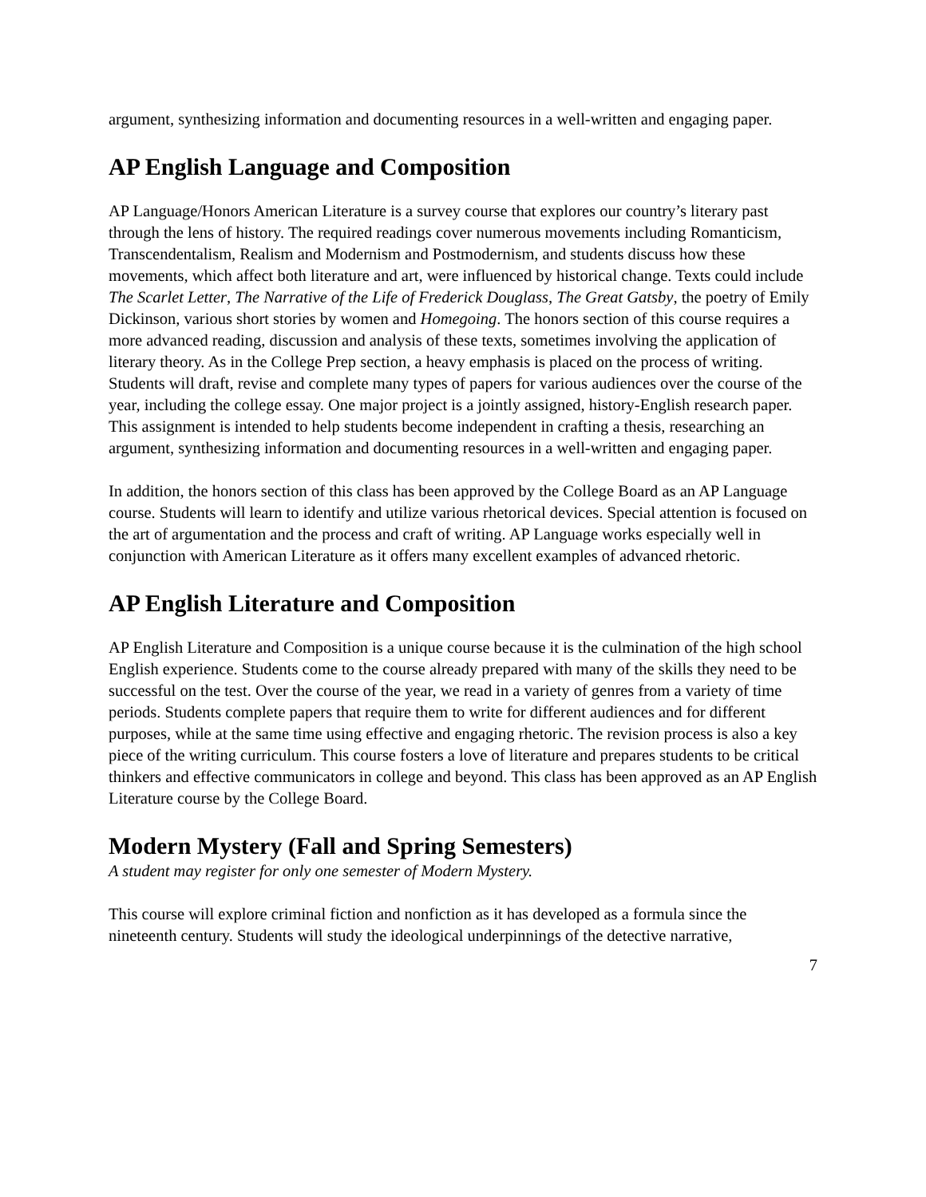argument, synthesizing information and documenting resources in a well-written and engaging paper.
AP English Language and Composition
AP Language/Honors American Literature is a survey course that explores our country’s literary past through the lens of history. The required readings cover numerous movements including Romanticism, Transcendentalism, Realism and Modernism and Postmodernism, and students discuss how these movements, which affect both literature and art, were influenced by historical change. Texts could include The Scarlet Letter, The Narrative of the Life of Frederick Douglass, The Great Gatsby, the poetry of Emily Dickinson, various short stories by women and Homegoing. The honors section of this course requires a more advanced reading, discussion and analysis of these texts, sometimes involving the application of literary theory. As in the College Prep section, a heavy emphasis is placed on the process of writing. Students will draft, revise and complete many types of papers for various audiences over the course of the year, including the college essay. One major project is a jointly assigned, history-English research paper. This assignment is intended to help students become independent in crafting a thesis, researching an argument, synthesizing information and documenting resources in a well-written and engaging paper.
In addition, the honors section of this class has been approved by the College Board as an AP Language course. Students will learn to identify and utilize various rhetorical devices. Special attention is focused on the art of argumentation and the process and craft of writing. AP Language works especially well in conjunction with American Literature as it offers many excellent examples of advanced rhetoric.
AP English Literature and Composition
AP English Literature and Composition is a unique course because it is the culmination of the high school English experience. Students come to the course already prepared with many of the skills they need to be successful on the test. Over the course of the year, we read in a variety of genres from a variety of time periods. Students complete papers that require them to write for different audiences and for different purposes, while at the same time using effective and engaging rhetoric. The revision process is also a key piece of the writing curriculum. This course fosters a love of literature and prepares students to be critical thinkers and effective communicators in college and beyond. This class has been approved as an AP English Literature course by the College Board.
Modern Mystery (Fall and Spring Semesters)
A student may register for only one semester of Modern Mystery.
This course will explore criminal fiction and nonfiction as it has developed as a formula since the nineteenth century. Students will study the ideological underpinnings of the detective narrative,
7